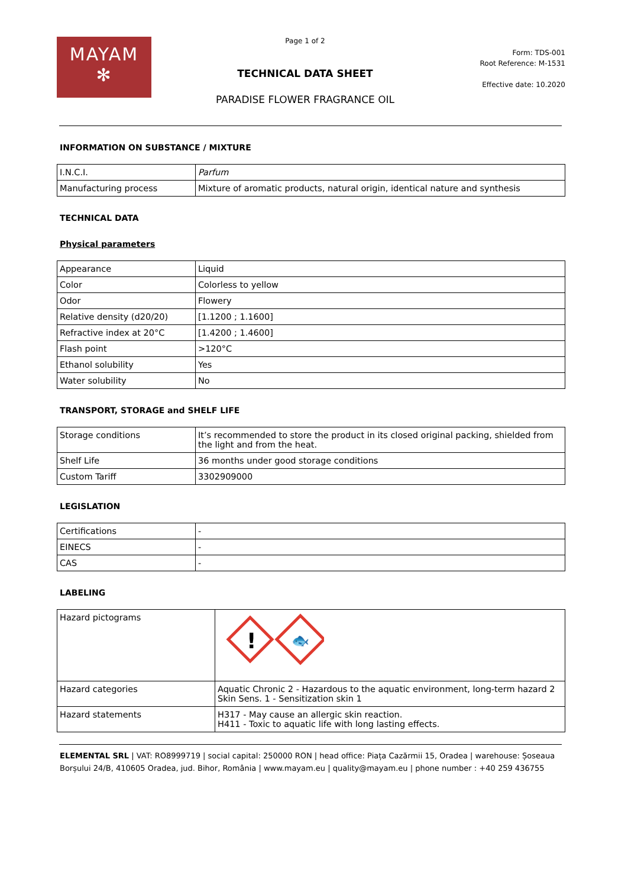MAYAM
✻
Page 1 of 2
TECHNICAL DATA SHEET
PARADISE FLOWER FRAGRANCE OIL
Form: TDS-001
Root Reference: M-1531
Effective date: 10.2020
INFORMATION ON SUBSTANCE / MIXTURE
| I.N.C.I. | Parfum |
| Manufacturing process | Mixture of aromatic products, natural origin, identical nature and synthesis |
TECHNICAL DATA
Physical parameters
| Appearance | Liquid |
| Color | Colorless to yellow |
| Odor | Flowery |
| Relative density (d20/20) | [1.1200 ; 1.1600] |
| Refractive index at 20°C | [1.4200 ; 1.4600] |
| Flash point | >120°C |
| Ethanol solubility | Yes |
| Water solubility | No |
TRANSPORT, STORAGE and SHELF LIFE
| Storage conditions | It’s recommended to store the product in its closed original packing, shielded from the light and from the heat. |
| Shelf Life | 36 months under good storage conditions |
| Custom Tariff | 3302909000 |
LEGISLATION
| Certifications | - |
| EINECS | - |
| CAS | - |
LABELING
| Hazard pictograms | ! 🐟 |
| Hazard categories | Aquatic Chronic 2 - Hazardous to the aquatic environment, long-term hazard 2 Skin Sens. 1 - Sensitization skin 1 |
| Hazard statements | H317 - May cause an allergic skin reaction. H411 - Toxic to aquatic life with long lasting effects. |
ELEMENTAL SRL | VAT: RO8999719 | social capital: 250000 RON | head office: Piața Cazărmii 15, Oradea | warehouse: Șoseaua Borșului 24/B, 410605 Oradea, jud. Bihor, România | www.mayam.eu | quality@mayam.eu | phone number : +40 259 436755